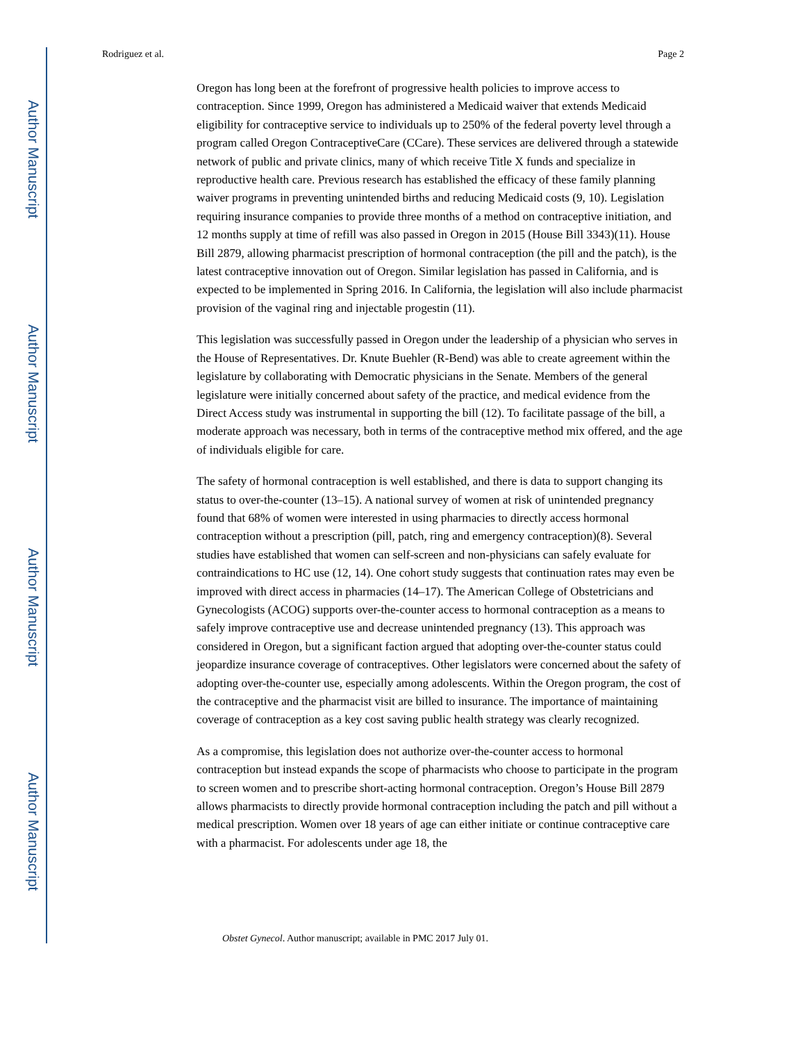Author Manuscript
Author Manuscript
Author Manuscript
Author Manuscript
Rodriguez et al. Page 2
Oregon has long been at the forefront of progressive health policies to improve access to contraception. Since 1999, Oregon has administered a Medicaid waiver that extends Medicaid eligibility for contraceptive service to individuals up to 250% of the federal poverty level through a program called Oregon ContraceptiveCare (CCare). These services are delivered through a statewide network of public and private clinics, many of which receive Title X funds and specialize in reproductive health care. Previous research has established the efficacy of these family planning waiver programs in preventing unintended births and reducing Medicaid costs (9, 10). Legislation requiring insurance companies to provide three months of a method on contraceptive initiation, and 12 months supply at time of refill was also passed in Oregon in 2015 (House Bill 3343)(11). House Bill 2879, allowing pharmacist prescription of hormonal contraception (the pill and the patch), is the latest contraceptive innovation out of Oregon. Similar legislation has passed in California, and is expected to be implemented in Spring 2016. In California, the legislation will also include pharmacist provision of the vaginal ring and injectable progestin (11).
This legislation was successfully passed in Oregon under the leadership of a physician who serves in the House of Representatives. Dr. Knute Buehler (R-Bend) was able to create agreement within the legislature by collaborating with Democratic physicians in the Senate. Members of the general legislature were initially concerned about safety of the practice, and medical evidence from the Direct Access study was instrumental in supporting the bill (12). To facilitate passage of the bill, a moderate approach was necessary, both in terms of the contraceptive method mix offered, and the age of individuals eligible for care.
The safety of hormonal contraception is well established, and there is data to support changing its status to over-the-counter (13–15). A national survey of women at risk of unintended pregnancy found that 68% of women were interested in using pharmacies to directly access hormonal contraception without a prescription (pill, patch, ring and emergency contraception)(8). Several studies have established that women can self-screen and non-physicians can safely evaluate for contraindications to HC use (12, 14). One cohort study suggests that continuation rates may even be improved with direct access in pharmacies (14–17). The American College of Obstetricians and Gynecologists (ACOG) supports over-the-counter access to hormonal contraception as a means to safely improve contraceptive use and decrease unintended pregnancy (13). This approach was considered in Oregon, but a significant faction argued that adopting over-the-counter status could jeopardize insurance coverage of contraceptives. Other legislators were concerned about the safety of adopting over-the-counter use, especially among adolescents. Within the Oregon program, the cost of the contraceptive and the pharmacist visit are billed to insurance. The importance of maintaining coverage of contraception as a key cost saving public health strategy was clearly recognized.
As a compromise, this legislation does not authorize over-the-counter access to hormonal contraception but instead expands the scope of pharmacists who choose to participate in the program to screen women and to prescribe short-acting hormonal contraception. Oregon’s House Bill 2879 allows pharmacists to directly provide hormonal contraception including the patch and pill without a medical prescription. Women over 18 years of age can either initiate or continue contraceptive care with a pharmacist. For adolescents under age 18, the
Obstet Gynecol. Author manuscript; available in PMC 2017 July 01.